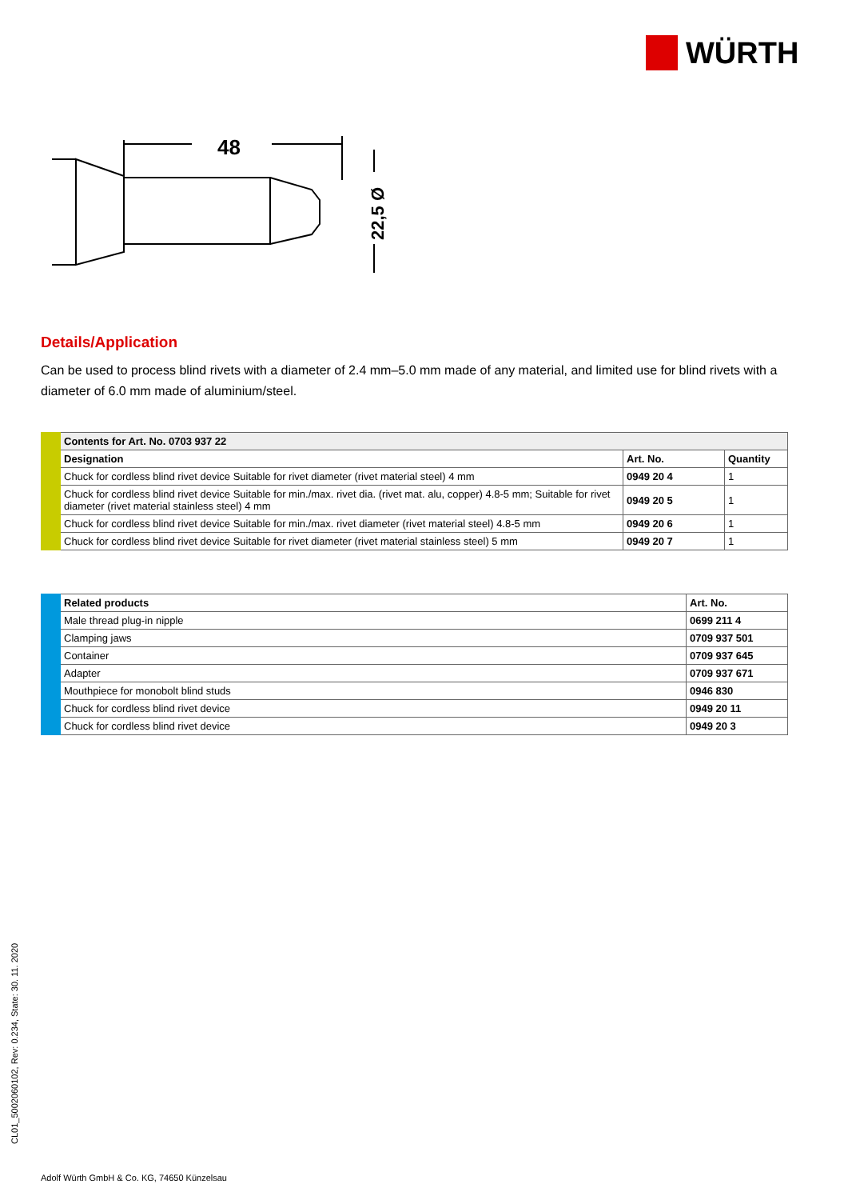WÜRTH
48
22,5 Ø
Details/Application
Can be used to process blind rivets with a diameter of 2.4 mm–5.0 mm made of any material, and limited use for blind rivets with a diameter of 6.0 mm made of aluminium/steel.
| Contents for Art. No. 0703 937 22 | | |
| --- | --- | --- |
| Designation | Art. No. | Quantity |
| Chuck for cordless blind rivet device Suitable for rivet diameter (rivet material steel) 4 mm | 0949 20 4 | 1 |
| Chuck for cordless blind rivet device Suitable for min./max. rivet dia. (rivet mat. alu, copper) 4.8-5 mm; Suitable for rivet diameter (rivet material stainless steel) 4 mm | 0949 20 5 | 1 |
| Chuck for cordless blind rivet device Suitable for min./max. rivet diameter (rivet material steel) 4.8-5 mm | 0949 20 6 | 1 |
| Chuck for cordless blind rivet device Suitable for rivet diameter (rivet material stainless steel) 5 mm | 0949 20 7 | 1 |
| Related products | Art. No. |
| --- | --- |
| Male thread plug-in nipple | 0699 211 4 |
| Clamping jaws | 0709 937 501 |
| Container | 0709 937 645 |
| Adapter | 0709 937 671 |
| Mouthpiece for monobolt blind studs | 0946 830 |
| Chuck for cordless blind rivet device | 0949 20 11 |
| Chuck for cordless blind rivet device | 0949 20 3 |
CL01_5002060102, Rev: 0.234, State: 30. 11. 2020
Adolf Würth GmbH & Co. KG, 74650 Künzelsau